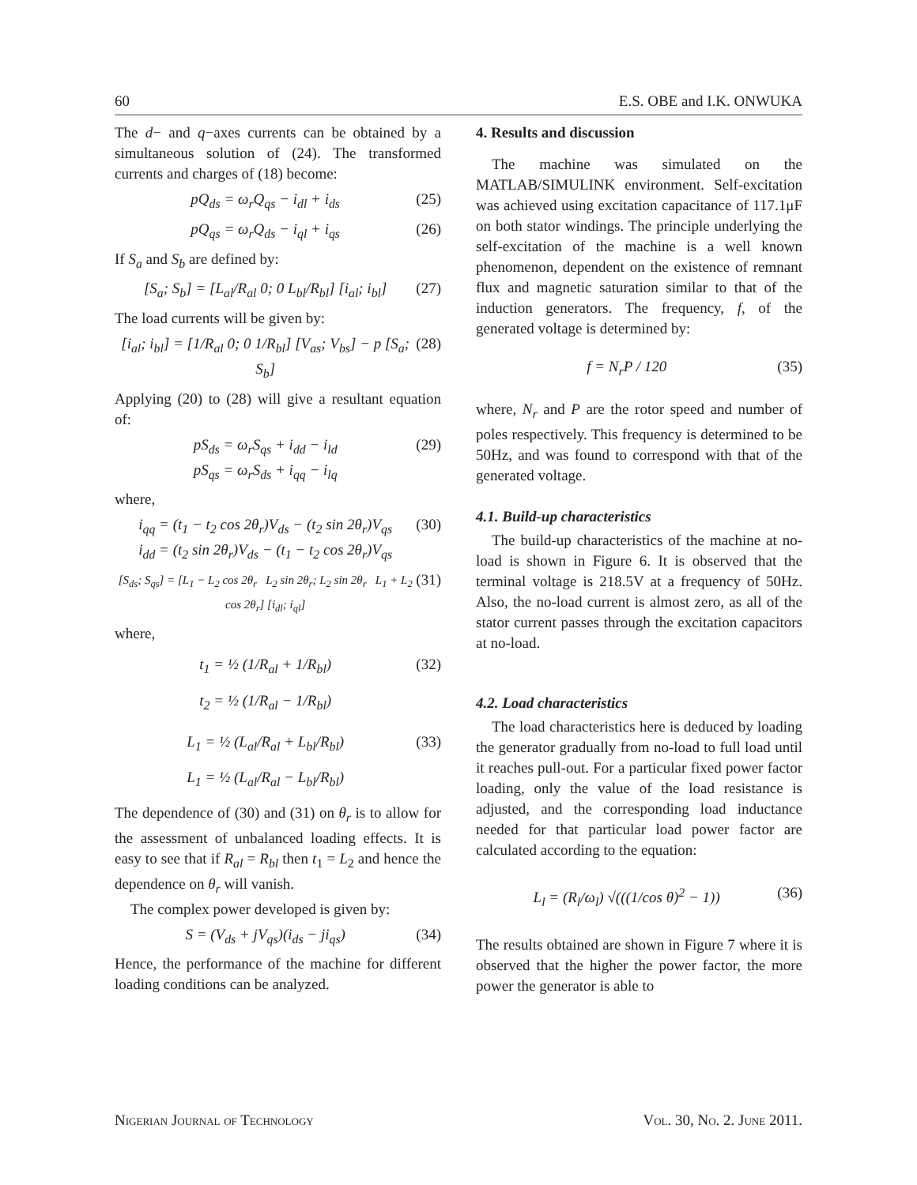60 E.S. OBE and I.K. ONWUKA
The d− and q−axes currents can be obtained by a simultaneous solution of (24). The transformed currents and charges of (18) become:
pQ<sub>ds</sub> = ω<sub>r</sub>Q<sub>qs</sub> − i<sub>dl</sub> + i<sub>ds</sub> (25)
pQ<sub>qs</sub> = ω<sub>r</sub>Q<sub>ds</sub> − i<sub>ql</sub> + i<sub>qs</sub> (26)
If S<sub>a</sub> and S<sub>b</sub> are defined by:
[S<sub>a</sub>; S<sub>b</sub>] = [L<sub>al</sub>/R<sub>al</sub> 0; 0 L<sub>bl</sub>/R<sub>bl</sub>] [i<sub>al</sub>; i<sub>bl</sub>] (27)
The load currents will be given by:
[i<sub>al</sub>; i<sub>bl</sub>] = [1/R<sub>al</sub> 0; 0 1/R<sub>bl</sub>] [V<sub>as</sub>; V<sub>bs</sub>] − p [S<sub>a</sub>; S<sub>b</sub>] (28)
Applying (20) to (28) will give a resultant equation of:
pS<sub>ds</sub> = ω<sub>r</sub>S<sub>qs</sub> + i<sub>dd</sub> − i<sub>ld</sub>
pS<sub>qs</sub> = ω<sub>r</sub>S<sub>ds</sub> + i<sub>qq</sub> − i<sub>lq</sub> (29)
where,
i<sub>qq</sub> = (t<sub>1</sub> − t<sub>2</sub> cos 2θ<sub>r</sub>)V<sub>ds</sub> − (t<sub>2</sub> sin 2θ<sub>r</sub>)V<sub>qs</sub>
i<sub>dd</sub> = (t<sub>2</sub> sin 2θ<sub>r</sub>)V<sub>ds</sub> − (t<sub>1</sub> − t<sub>2</sub> cos 2θ<sub>r</sub>)V<sub>qs</sub> (30)
[S<sub>ds</sub>; S<sub>qs</sub>] = [L<sub>1</sub> − L<sub>2</sub> cos 2θ<sub>r</sub> L<sub>2</sub> sin 2θ<sub>r</sub>; L<sub>2</sub> sin 2θ<sub>r</sub> L<sub>1</sub> + L<sub>2</sub> cos 2θ<sub>r</sub>] [i<sub>dl</sub>; i<sub>ql</sub>] (31)
where,
t<sub>1</sub> = ½ (1/R<sub>al</sub> + 1/R<sub>bl</sub>)
t<sub>2</sub> = ½ (1/R<sub>al</sub> − 1/R<sub>bl</sub>) (32)
L<sub>1</sub> = ½ (L<sub>al</sub>/R<sub>al</sub> + L<sub>bl</sub>/R<sub>bl</sub>)
L<sub>1</sub> = ½ (L<sub>al</sub>/R<sub>al</sub> − L<sub>bl</sub>/R<sub>bl</sub>) (33)
The dependence of (30) and (31) on θ<sub>r</sub> is to allow for the assessment of unbalanced loading effects. It is easy to see that if R<sub>al</sub> = R<sub>bl</sub> then t<sub>1</sub> = L<sub>2</sub> and hence the dependence on θ<sub>r</sub> will vanish.
The complex power developed is given by:
S = (V<sub>ds</sub> + jV<sub>qs</sub>)(i<sub>ds</sub> − ji<sub>qs</sub>) (34)
Hence, the performance of the machine for different loading conditions can be analyzed.
4. Results and discussion
The machine was simulated on the MATLAB/SIMULINK environment. Self-excitation was achieved using excitation capacitance of 117.1μF on both stator windings. The principle underlying the self-excitation of the machine is a well known phenomenon, dependent on the existence of remnant flux and magnetic saturation similar to that of the induction generators. The frequency, f, of the generated voltage is determined by:
f = N<sub>r</sub>P / 120 (35)
where, N<sub>r</sub> and P are the rotor speed and number of poles respectively. This frequency is determined to be 50Hz, and was found to correspond with that of the generated voltage.
4.1. Build-up characteristics
The build-up characteristics of the machine at no-load is shown in Figure 6. It is observed that the terminal voltage is 218.5V at a frequency of 50Hz. Also, the no-load current is almost zero, as all of the stator current passes through the excitation capacitors at no-load.
4.2. Load characteristics
The load characteristics here is deduced by loading the generator gradually from no-load to full load until it reaches pull-out. For a particular fixed power factor loading, only the value of the load resistance is adjusted, and the corresponding load inductance needed for that particular load power factor are calculated according to the equation:
L<sub>l</sub> = (R<sub>l</sub>/ω<sub>l</sub>) √(((1/cos θ)<sup>2</sup> − 1)) (36)
The results obtained are shown in Figure 7 where it is observed that the higher the power factor, the more power the generator is able to
Nigerian Journal of Technology Vol. 30, No. 2. June 2011.